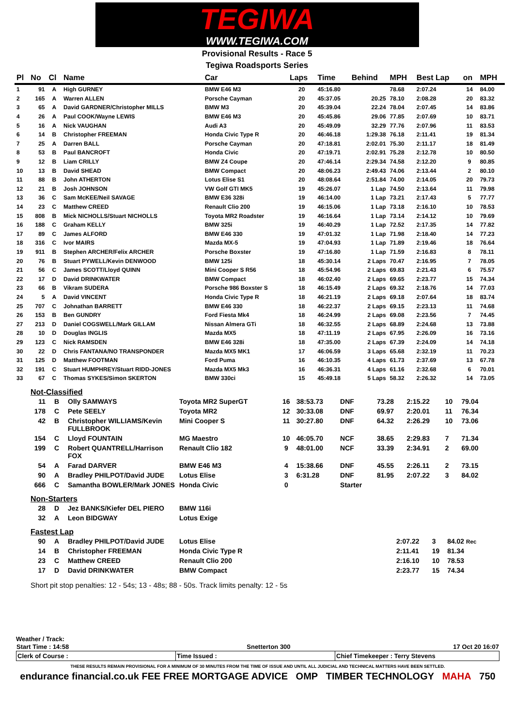TEGIWA
WWW.TEGIWA.COM
Provisional Results - Race 5
Tegiwa Roadsports Series
| Pl | No | Cl | Name | Car | Laps | Time | Behind | MPH | Best Lap | on | MPH |
| --- | --- | --- | --- | --- | --- | --- | --- | --- | --- | --- | --- |
| 1 | 91 | A | High GURNEY | BMW E46 M3 | 20 | 45:16.80 | | 78.68 | 2:07.24 | 14 | 84.00 |
| 2 | 165 | A | Warren ALLEN | Porsche Cayman | 20 | 45:37.05 | 20.25 | 78.10 | 2:08.28 | 20 | 83.32 |
| 3 | 65 | A | David GARDNER/Christopher MILLS | BMW M3 | 20 | 45:39.04 | 22.24 | 78.04 | 2:07.45 | 14 | 83.86 |
| 4 | 26 | A | Paul COOK/Wayne LEWIS | BMW E46 M3 | 20 | 45:45.86 | 29.06 | 77.85 | 2:07.69 | 10 | 83.71 |
| 5 | 16 | A | Nick VAUGHAN | Audi A3 | 20 | 45:49.09 | 32.29 | 77.76 | 2:07.96 | 11 | 83.53 |
| 6 | 14 | B | Christopher FREEMAN | Honda Civic Type R | 20 | 46:46.18 | 1:29.38 | 76.18 | 2:11.41 | 19 | 81.34 |
| 7 | 25 | A | Darren BALL | Porsche Cayman | 20 | 47:18.81 | 2:02.01 | 75.30 | 2:11.17 | 18 | 81.49 |
| 8 | 53 | B | Paul BANCROFT | Honda Civic | 20 | 47:19.71 | 2:02.91 | 75.28 | 2:12.78 | 10 | 80.50 |
| 9 | 12 | B | Liam CRILLY | BMW Z4 Coupe | 20 | 47:46.14 | 2:29.34 | 74.58 | 2:12.20 | 9 | 80.85 |
| 10 | 13 | B | David SHEAD | BMW Compact | 20 | 48:06.23 | 2:49.43 | 74.06 | 2:13.44 | 2 | 80.10 |
| 11 | 88 | B | John ATHERTON | Lotus Elise S1 | 20 | 48:08.64 | 2:51.84 | 74.00 | 2:14.05 | 20 | 79.73 |
| 12 | 21 | B | Josh JOHNSON | VW Golf GTI MK5 | 19 | 45:26.07 | 1 Lap | 74.50 | 2:13.64 | 11 | 79.98 |
| 13 | 36 | C | Sam McKEE/Neil SAVAGE | BMW E36 328i | 19 | 46:14.00 | 1 Lap | 73.21 | 2:17.43 | 5 | 77.77 |
| 14 | 23 | C | Matthew CREED | Renault Clio 200 | 19 | 46:15.06 | 1 Lap | 73.18 | 2:16.10 | 10 | 78.53 |
| 15 | 808 | B | Mick NICHOLLS/Stuart NICHOLLS | Toyota MR2 Roadster | 19 | 46:16.64 | 1 Lap | 73.14 | 2:14.12 | 10 | 79.69 |
| 16 | 188 | C | Graham KELLY | BMW 325i | 19 | 46:40.29 | 1 Lap | 72.52 | 2:17.35 | 14 | 77.82 |
| 17 | 89 | C | James ALFORD | BMW E46 330 | 19 | 47:01.32 | 1 Lap | 71.98 | 2:18.40 | 14 | 77.23 |
| 18 | 316 | C | Ivor MAIRS | Mazda MX-5 | 19 | 47:04.93 | 1 Lap | 71.89 | 2:19.46 | 18 | 76.64 |
| 19 | 911 | B | Stephen ARCHER/Felix ARCHER | Porsche Boxster | 19 | 47:16.80 | 1 Lap | 71.59 | 2:16.83 | 8 | 78.11 |
| 20 | 76 | B | Stuart PYWELL/Kevin DENWOOD | BMW 125i | 18 | 45:30.14 | 2 Laps | 70.47 | 2:16.95 | 7 | 78.05 |
| 21 | 56 | C | James SCOTT/Lloyd QUINN | Mini Cooper S R56 | 18 | 45:54.96 | 2 Laps | 69.83 | 2:21.43 | 6 | 75.57 |
| 22 | 17 | D | David DRINKWATER | BMW Compact | 18 | 46:02.40 | 2 Laps | 69.65 | 2:23.77 | 15 | 74.34 |
| 23 | 66 | B | Vikram SUDERA | Porsche 986 Boxster S | 18 | 46:15.49 | 2 Laps | 69.32 | 2:18.76 | 14 | 77.03 |
| 24 | 5 | A | David VINCENT | Honda Civic Type R | 18 | 46:21.19 | 2 Laps | 69.18 | 2:07.64 | 18 | 83.74 |
| 25 | 707 | C | Johnathan BARRETT | BMW E46 330 | 18 | 46:22.37 | 2 Laps | 69.15 | 2:23.13 | 11 | 74.68 |
| 26 | 153 | B | Ben GUNDRY | Ford Fiesta Mk4 | 18 | 46:24.99 | 2 Laps | 69.08 | 2:23.56 | 7 | 74.45 |
| 27 | 213 | D | Daniel COGSWELL/Mark GILLAM | Nissan Almera GTi | 18 | 46:32.55 | 2 Laps | 68.89 | 2:24.68 | 13 | 73.88 |
| 28 | 10 | D | Douglas INGLIS | Mazda MX5 | 18 | 47:11.19 | 2 Laps | 67.95 | 2:26.09 | 16 | 73.16 |
| 29 | 123 | C | Nick RAMSDEN | BMW E46 328i | 18 | 47:35.00 | 2 Laps | 67.39 | 2:24.09 | 14 | 74.18 |
| 30 | 22 | D | Chris FANTANA/NO TRANSPONDER | Mazda MX5 MK1 | 17 | 46:06.59 | 3 Laps | 65.68 | 2:32.19 | 11 | 70.23 |
| 31 | 125 | D | Matthew FOOTMAN | Ford Puma | 16 | 46:10.35 | 4 Laps | 61.73 | 2:37.69 | 13 | 67.78 |
| 32 | 191 | C | Stuart HUMPHREY/Stuart RIDD-JONES | Mazda MX5 Mk3 | 16 | 46:36.31 | 4 Laps | 61.16 | 2:32.68 | 6 | 70.01 |
| 33 | 67 | C | Thomas SYKES/Simon SKERTON | BMW 330ci | 15 | 45:49.18 | 5 Laps | 58.32 | 2:26.32 | 14 | 73.05 |
Not-Classified
| 11 | B | Olly SAMWAYS | Toyota MR2 SuperGT | 16 | 38:53.73 | DNF | 73.28 | 2:15.22 | 10 | 79.04 |
| 178 | C | Pete SEELY | Toyota MR2 | 12 | 30:33.08 | DNF | 69.97 | 2:20.01 | 11 | 76.34 |
| 42 | B | Christopher WILLIAMS/Kevin FULLBROOK | Mini Cooper S | 11 | 30:27.80 | DNF | 64.32 | 2:26.29 | 10 | 73.06 |
| 154 | C | Lloyd FOUNTAIN | MG Maestro | 10 | 46:05.70 | NCF | 38.65 | 2:29.83 | 7 | 71.34 |
| 199 | C | Robert QUANTRELL/Harrison FOX | Renault Clio 182 | 9 | 48:01.00 | NCF | 33.39 | 2:34.91 | 2 | 69.00 |
| 54 | A | Farad DARVER | BMW E46 M3 | 4 | 15:38.66 | DNF | 45.55 | 2:26.11 | 2 | 73.15 |
| 90 | A | Bradley PHILPOT/David JUDE | Lotus Elise | 3 | 6:31.28 | DNF | 81.95 | 2:07.22 | 3 | 84.02 |
| 666 | C | Samantha BOWLER/Mark JONES | Honda Civic | 0 | | Starter | | | | |
Non-Starters
| 28 | D | Jez BANKS/Kiefer DEL PIERO | BMW 116i |
| 32 | A | Leon BIDGWAY | Lotus Exige |
Fastest Lap
| 90 | A | Bradley PHILPOT/David JUDE | Lotus Elise | 2:07.22 | 3 | 84.02 Rec |
| 14 | B | Christopher FREEMAN | Honda Civic Type R | 2:11.41 | 19 | 81.34 |
| 23 | C | Matthew CREED | Renault Clio 200 | 2:16.10 | 10 | 78.53 |
| 17 | D | David DRINKWATER | BMW Compact | 2:23.77 | 15 | 74.34 |
Short pit stop penalties: 12 - 54s; 13 - 48s; 88 - 50s. Track limits penalty: 12 - 5s
Weather / Track:
| Start Time : 14:58 | Snetterton 300 | 17 Oct 20 16:07 |
| Clerk of Course : | Time Issued : | Chief Timekeeper : Terry Stevens |
THESE RESULTS REMAIN PROVISIONAL FOR A MINIMUM OF 30 MINUTES FROM THE TIME OF ISSUE AND UNTIL ALL JUDICIAL AND TECHNICAL MATTERS HAVE BEEN SETTLED.
endurance financial.co.uk FEE FREE MORTGAGE ADVICE OMP TIMBER TECHNOLOGY MAHA 750